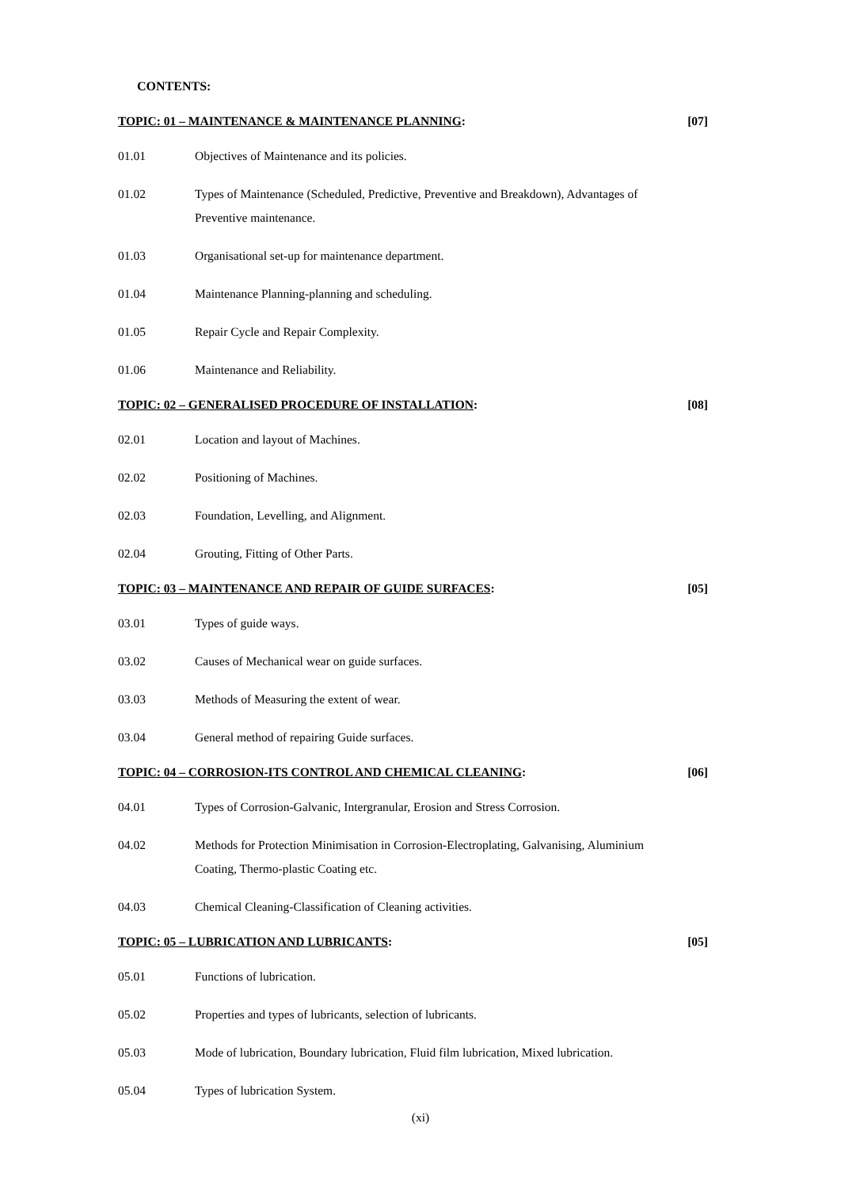CONTENTS:
TOPIC: 01 – MAINTENANCE & MAINTENANCE PLANNING: [07]
01.01 Objectives of Maintenance and its policies.
01.02 Types of Maintenance (Scheduled, Predictive, Preventive and Breakdown), Advantages of Preventive maintenance.
01.03 Organisational set-up for maintenance department.
01.04 Maintenance Planning-planning and scheduling.
01.05 Repair Cycle and Repair Complexity.
01.06 Maintenance and Reliability.
TOPIC: 02 – GENERALISED PROCEDURE OF INSTALLATION: [08]
02.01 Location and layout of Machines.
02.02 Positioning of Machines.
02.03 Foundation, Levelling, and Alignment.
02.04 Grouting, Fitting of Other Parts.
TOPIC: 03 – MAINTENANCE AND REPAIR OF GUIDE SURFACES: [05]
03.01 Types of guide ways.
03.02 Causes of Mechanical wear on guide surfaces.
03.03 Methods of Measuring the extent of wear.
03.04 General method of repairing Guide surfaces.
TOPIC: 04 – CORROSION-ITS CONTROL AND CHEMICAL CLEANING: [06]
04.01 Types of Corrosion-Galvanic, Intergranular, Erosion and Stress Corrosion.
04.02 Methods for Protection Minimisation in Corrosion-Electroplating, Galvanising, Aluminium Coating, Thermo-plastic Coating etc.
04.03 Chemical Cleaning-Classification of Cleaning activities.
TOPIC: 05 – LUBRICATION AND LUBRICANTS: [05]
05.01 Functions of lubrication.
05.02 Properties and types of lubricants, selection of lubricants.
05.03 Mode of lubrication, Boundary lubrication, Fluid film lubrication, Mixed lubrication.
05.04 Types of lubrication System.
(xi)